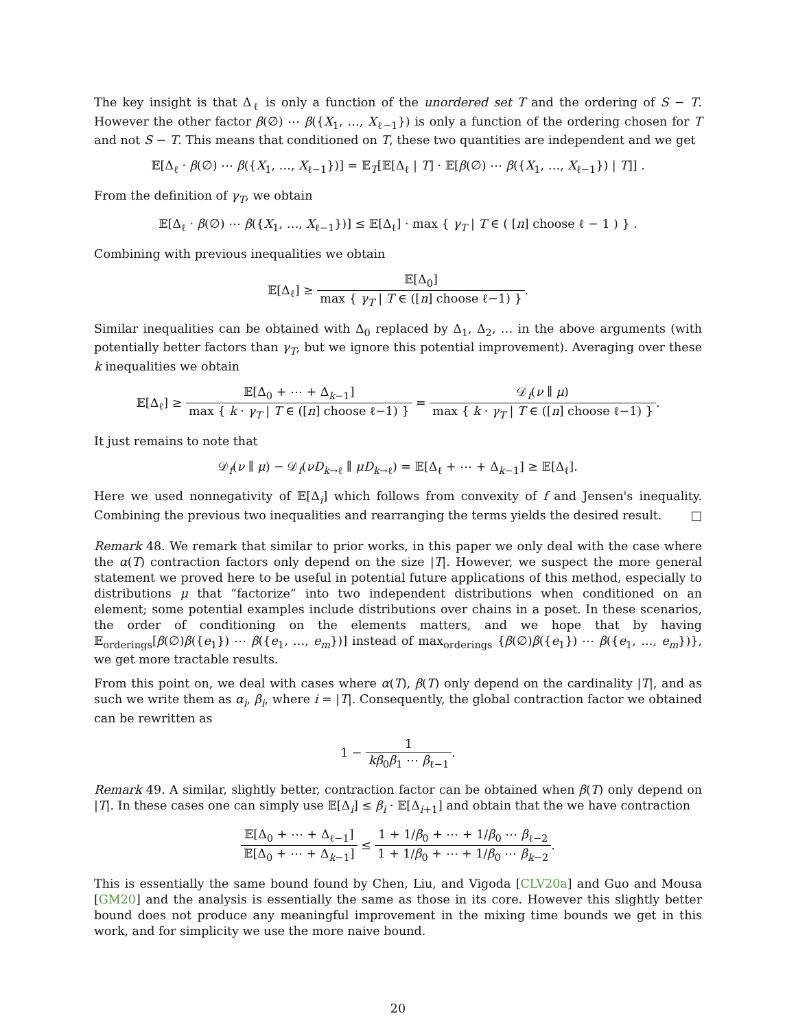The key insight is that Δ<sub>ℓ</sub> is only a function of the unordered set T and the ordering of S − T. However the other factor β(∅) ⋯ β({X<sub>1</sub>, …, X<sub>ℓ−1</sub>}) is only a function of the ordering chosen for T and not S − T. This means that conditioned on T, these two quantities are independent and we get
𝔼[Δ<sub>ℓ</sub> · β(∅) ⋯ β({X<sub>1</sub>, …, X<sub>ℓ−1</sub>})] = 𝔼<sub>T</sub>[𝔼[Δ<sub>ℓ</sub> | T] · 𝔼[β(∅) ⋯ β({X<sub>1</sub>, …, X<sub>ℓ−1</sub>}) | T]] .
From the definition of γ<sub>T</sub>, we obtain
𝔼[Δ<sub>ℓ</sub> · β(∅) ⋯ β({X<sub>1</sub>, …, X<sub>ℓ−1</sub>})] ≤ 𝔼[Δ<sub>ℓ</sub>] · max { γ<sub>T</sub> | T ∈ ( [n] choose ℓ − 1 ) } .
Combining with previous inequalities we obtain
𝔼[Δ<sub>ℓ</sub>] ≥ 𝔼[Δ<sub>0</sub>] max { γ<sub>T</sub> | T ∈ ([n] choose ℓ−1) }.
Similar inequalities can be obtained with Δ<sub>0</sub> replaced by Δ<sub>1</sub>, Δ<sub>2</sub>, … in the above arguments (with potentially better factors than γ<sub>T</sub>, but we ignore this potential improvement). Averaging over these k inequalities we obtain
𝔼[Δ<sub>ℓ</sub>] ≥ 𝔼[Δ<sub>0</sub> + ⋯ + Δ<sub>k−1</sub>] max { k · γ<sub>T</sub> | T ∈ ([n] choose ℓ−1) } = 𝒟<sub>f</sub>(ν ∥ μ) max { k · γ<sub>T</sub> | T ∈ ([n] choose ℓ−1) }.
It just remains to note that
𝒟<sub>f</sub>(ν ∥ μ) − 𝒟<sub>f</sub>(νD<sub>k→ℓ</sub> ∥ μD<sub>k→ℓ</sub>) = 𝔼[Δ<sub>ℓ</sub> + ⋯ + Δ<sub>k−1</sub>] ≥ 𝔼[Δ<sub>ℓ</sub>].
Here we used nonnegativity of 𝔼[Δ<sub>i</sub>] which follows from convexity of f and Jensen's inequality. Combining the previous two inequalities and rearranging the terms yields the desired result. □
Remark 48. We remark that similar to prior works, in this paper we only deal with the case where the α(T) contraction factors only depend on the size |T|. However, we suspect the more general statement we proved here to be useful in potential future applications of this method, especially to distributions μ that “factorize” into two independent distributions when conditioned on an element; some potential examples include distributions over chains in a poset. In these scenarios, the order of conditioning on the elements matters, and we hope that by having 𝔼<sub>orderings</sub>[β(∅)β({e<sub>1</sub>}) ⋯ β({e<sub>1</sub>, …, e<sub>m</sub>})] instead of max<sub>orderings</sub> {β(∅)β({e<sub>1</sub>}) ⋯ β({e<sub>1</sub>, …, e<sub>m</sub>})}, we get more tractable results.
From this point on, we deal with cases where α(T), β(T) only depend on the cardinality |T|, and as such we write them as α<sub>i</sub>, β<sub>i</sub>, where i = |T|. Consequently, the global contraction factor we obtained can be rewritten as
1 − 1 kβ<sub>0</sub>β<sub>1</sub> ⋯ β<sub>ℓ−1</sub>.
Remark 49. A similar, slightly better, contraction factor can be obtained when β(T) only depend on |T|. In these cases one can simply use 𝔼[Δ<sub>i</sub>] ≤ β<sub>i</sub> · 𝔼[Δ<sub>i+1</sub>] and obtain that the we have contraction
𝔼[Δ<sub>0</sub> + ⋯ + Δ<sub>ℓ−1</sub>] 𝔼[Δ<sub>0</sub> + ⋯ + Δ<sub>k−1</sub>] ≤ 1 + 1/β<sub>0</sub> + ⋯ + 1/β<sub>0</sub> ⋯ β<sub>ℓ−2</sub> 1 + 1/β<sub>0</sub> + ⋯ + 1/β<sub>0</sub> ⋯ β<sub>k−2</sub>.
This is essentially the same bound found by Chen, Liu, and Vigoda [CLV20a] and Guo and Mousa [GM20] and the analysis is essentially the same as those in its core. However this slightly better bound does not produce any meaningful improvement in the mixing time bounds we get in this work, and for simplicity we use the more naive bound.
20